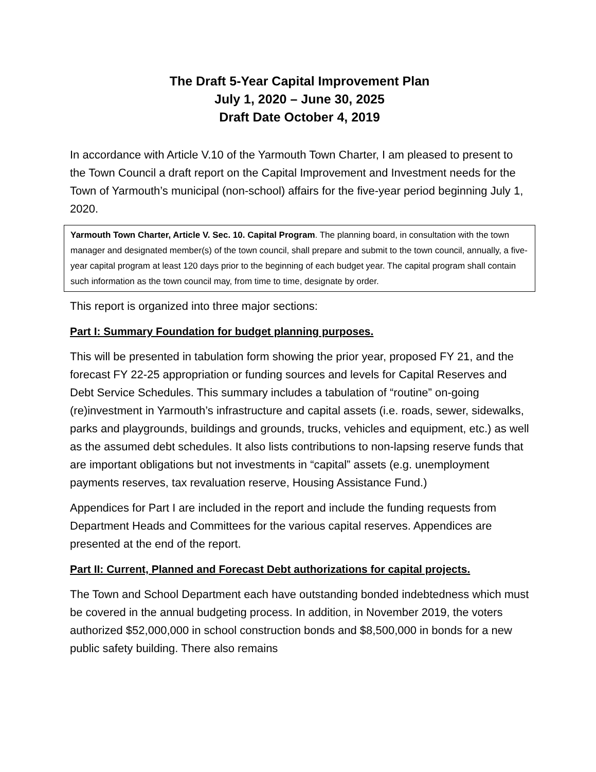The Draft 5-Year Capital Improvement Plan
July 1, 2020 – June 30, 2025
Draft Date October 4, 2019
In accordance with Article V.10 of the Yarmouth Town Charter, I am pleased to present to the Town Council a draft report on the Capital Improvement and Investment needs for the Town of Yarmouth’s municipal (non-school) affairs for the five-year period beginning July 1, 2020.
Yarmouth Town Charter, Article V. Sec. 10. Capital Program. The planning board, in consultation with the town manager and designated member(s) of the town council, shall prepare and submit to the town council, annually, a five-year capital program at least 120 days prior to the beginning of each budget year. The capital program shall contain such information as the town council may, from time to time, designate by order.
This report is organized into three major sections:
Part I: Summary Foundation for budget planning purposes.
This will be presented in tabulation form showing the prior year, proposed FY 21, and the forecast FY 22-25 appropriation or funding sources and levels for Capital Reserves and Debt Service Schedules. This summary includes a tabulation of “routine” on-going (re)investment in Yarmouth’s infrastructure and capital assets (i.e. roads, sewer, sidewalks, parks and playgrounds, buildings and grounds, trucks, vehicles and equipment, etc.) as well as the assumed debt schedules. It also lists contributions to non-lapsing reserve funds that are important obligations but not investments in “capital” assets (e.g. unemployment payments reserves, tax revaluation reserve, Housing Assistance Fund.)
Appendices for Part I are included in the report and include the funding requests from Department Heads and Committees for the various capital reserves. Appendices are presented at the end of the report.
Part II: Current, Planned and Forecast Debt authorizations for capital projects.
The Town and School Department each have outstanding bonded indebtedness which must be covered in the annual budgeting process. In addition, in November 2019, the voters authorized $52,000,000 in school construction bonds and $8,500,000 in bonds for a new public safety building. There also remains